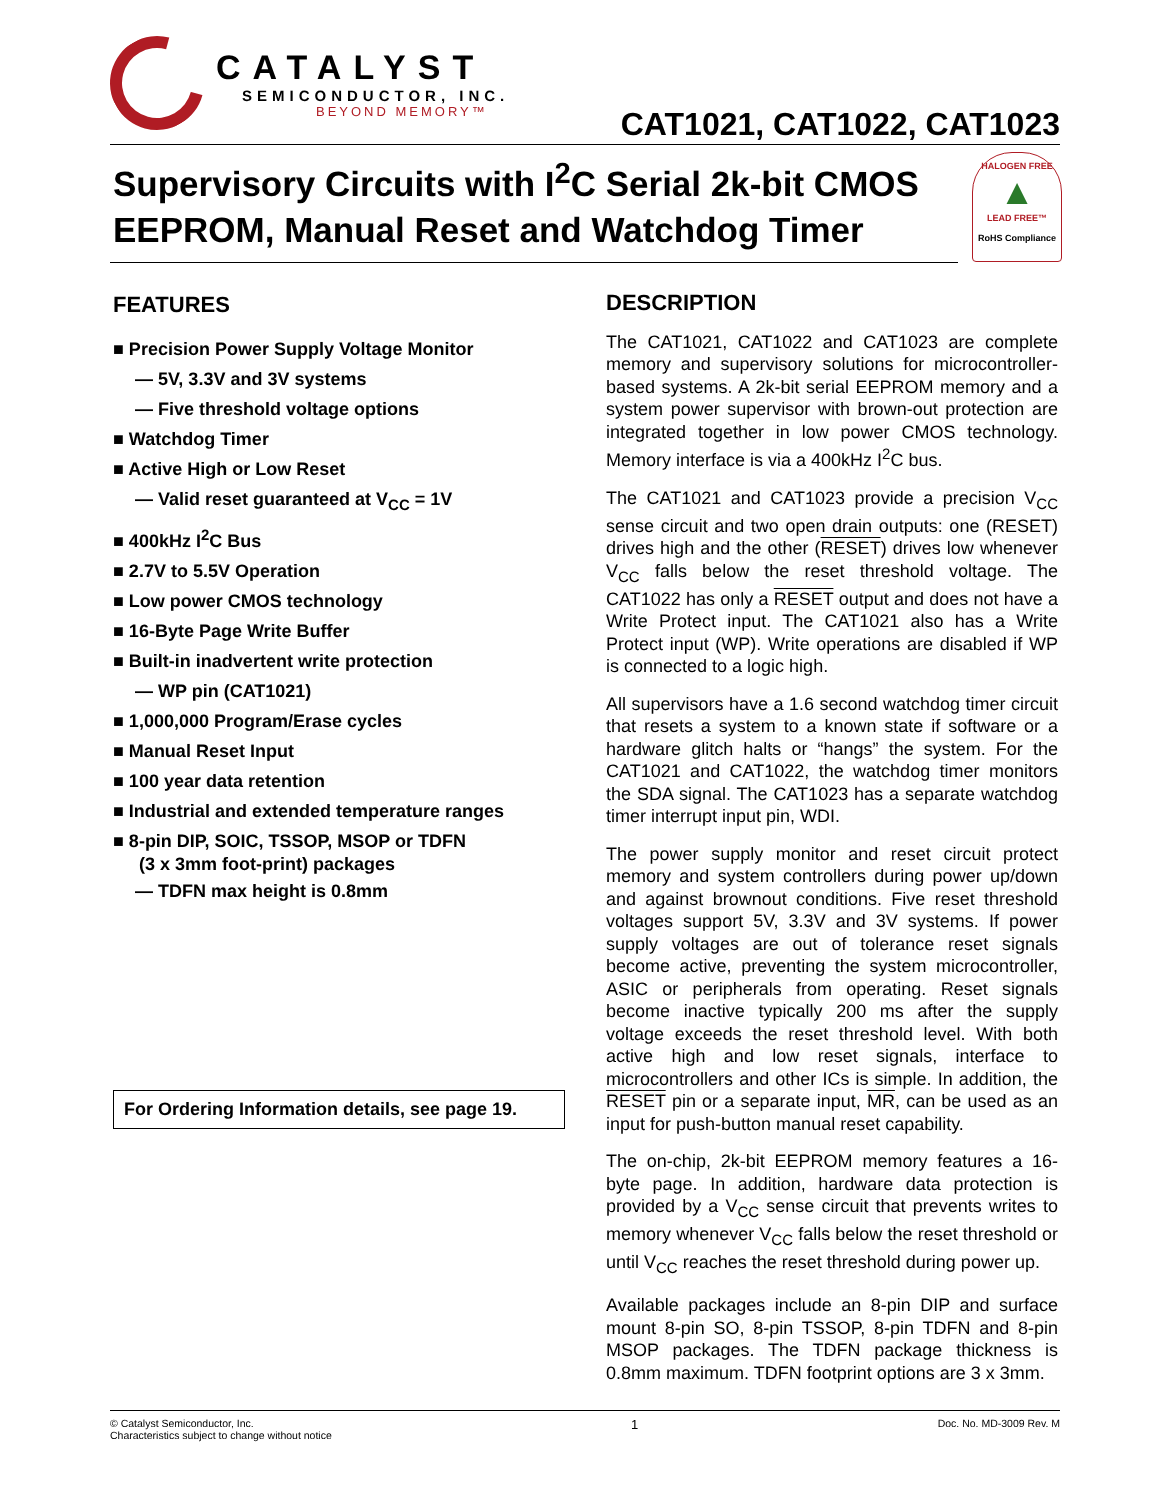CATALYST
SEMICONDUCTOR, INC.
BEYOND MEMORY™
CAT1021, CAT1022, CAT1023
Supervisory Circuits with I<sup>2</sup>C Serial 2k-bit CMOS EEPROM, Manual Reset and Watchdog Timer
HALOGEN FREE
▲
LEAD FREE™
RoHS Compliance
FEATURES
■ Precision Power Supply Voltage Monitor
— 5V, 3.3V and 3V systems
— Five threshold voltage options
■ Watchdog Timer
■ Active High or Low Reset
— Valid reset guaranteed at V<sub>CC</sub> = 1V
■ 400kHz I<sup>2</sup>C Bus
■ 2.7V to 5.5V Operation
■ Low power CMOS technology
■ 16-Byte Page Write Buffer
■ Built-in inadvertent write protection
— WP pin (CAT1021)
■ 1,000,000 Program/Erase cycles
■ Manual Reset Input
■ 100 year data retention
■ Industrial and extended temperature ranges
■ 8-pin DIP, SOIC, TSSOP, MSOP or TDFN
(3 x 3mm foot-print) packages
— TDFN max height is 0.8mm
For Ordering Information details, see page 19.
DESCRIPTION
The CAT1021, CAT1022 and CAT1023 are complete memory and supervisory solutions for microcontroller-based systems. A 2k-bit serial EEPROM memory and a system power supervisor with brown-out protection are integrated together in low power CMOS technology. Memory interface is via a 400kHz I<sup>2</sup>C bus.
The CAT1021 and CAT1023 provide a precision V<sub>CC</sub> sense circuit and two open drain outputs: one (RESET) drives high and the other (RESET) drives low whenever V<sub>CC</sub> falls below the reset threshold voltage. The CAT1022 has only a RESET output and does not have a Write Protect input. The CAT1021 also has a Write Protect input (WP). Write operations are disabled if WP is connected to a logic high.
All supervisors have a 1.6 second watchdog timer circuit that resets a system to a known state if software or a hardware glitch halts or “hangs” the system. For the CAT1021 and CAT1022, the watchdog timer monitors the SDA signal. The CAT1023 has a separate watchdog timer interrupt input pin, WDI.
The power supply monitor and reset circuit protect memory and system controllers during power up/down and against brownout conditions. Five reset threshold voltages support 5V, 3.3V and 3V systems. If power supply voltages are out of tolerance reset signals become active, preventing the system microcontroller, ASIC or peripherals from operating. Reset signals become inactive typically 200 ms after the supply voltage exceeds the reset threshold level. With both active high and low reset signals, interface to microcontrollers and other ICs is simple. In addition, the RESET pin or a separate input, MR, can be used as an input for push-button manual reset capability.
The on-chip, 2k-bit EEPROM memory features a 16-byte page. In addition, hardware data protection is provided by a V<sub>CC</sub> sense circuit that prevents writes to memory whenever V<sub>CC</sub> falls below the reset threshold or until V<sub>CC</sub> reaches the reset threshold during power up.
Available packages include an 8-pin DIP and surface mount 8-pin SO, 8-pin TSSOP, 8-pin TDFN and 8-pin MSOP packages. The TDFN package thickness is 0.8mm maximum. TDFN footprint options are 3 x 3mm.
© Catalyst Semiconductor, Inc.
Characteristics subject to change without notice
1
Doc. No. MD-3009 Rev. M